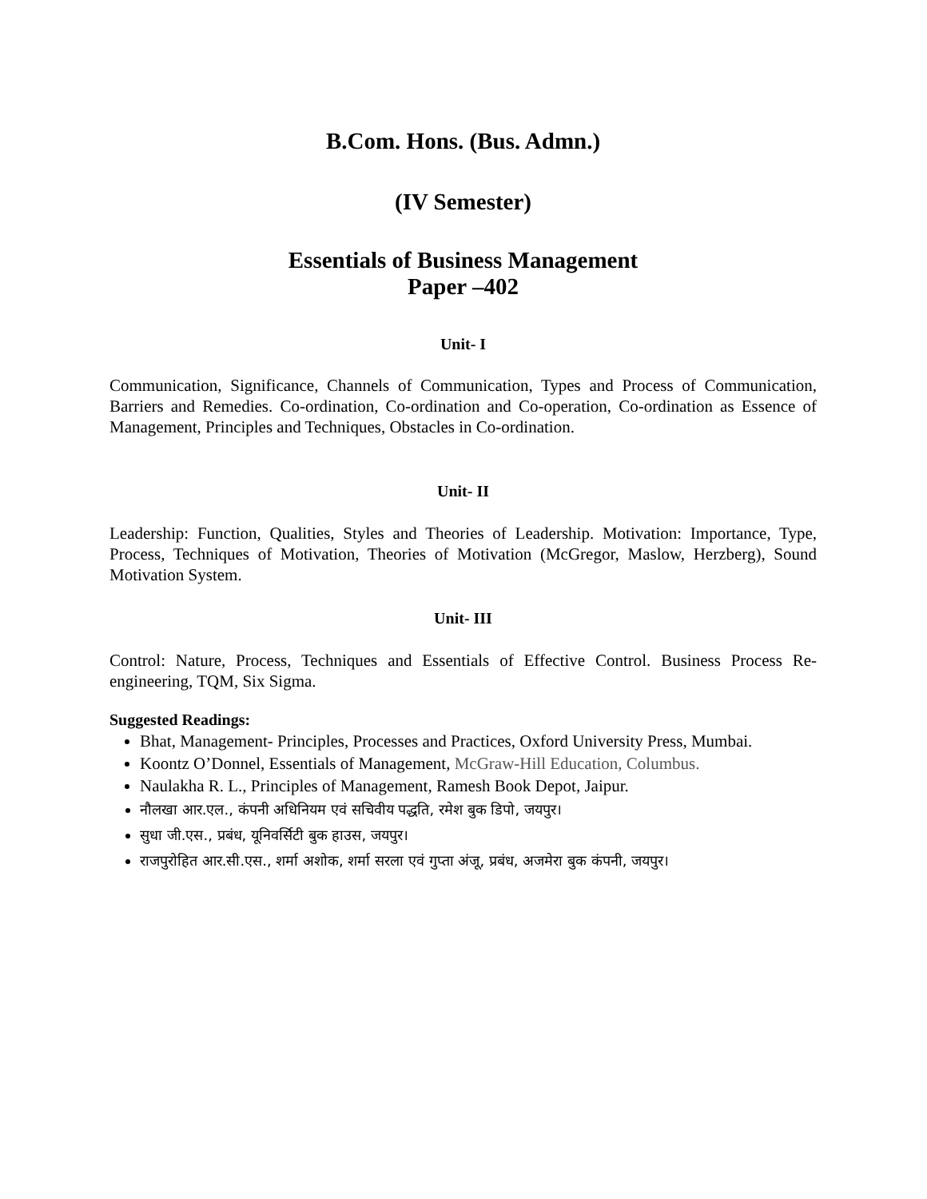B.Com. Hons. (Bus. Admn.)
(IV Semester)
Essentials of Business Management
Paper –402
Unit- I
Communication, Significance, Channels of Communication, Types and Process of Communication, Barriers and Remedies. Co-ordination, Co-ordination and Co-operation, Co-ordination as Essence of Management, Principles and Techniques, Obstacles in Co-ordination.
Unit- II
Leadership: Function, Qualities, Styles and Theories of Leadership. Motivation: Importance, Type, Process, Techniques of Motivation, Theories of Motivation (McGregor, Maslow, Herzberg), Sound Motivation System.
Unit- III
Control: Nature, Process, Techniques and Essentials of Effective Control. Business Process Re-engineering, TQM, Six Sigma.
Suggested Readings:
Bhat, Management- Principles, Processes and Practices, Oxford University Press, Mumbai.
Koontz O’Donnel, Essentials of Management, McGraw-Hill Education, Columbus.
Naulakha R. L., Principles of Management, Ramesh Book Depot, Jaipur.
नौलखा आर.एल., कंपनी अधिनियम एवं सचिवीय पद्धति, रमेश बुक डिपो, जयपुर।
सुधा जी.एस., प्रबंध, यूनिवर्सिटी बुक हाउस, जयपुर।
राजपुरोहित आर.सी.एस., शर्मा अशोक, शर्मा सरला एवं गुप्ता अंजू, प्रबंध, अजमेरा बुक कंपनी, जयपुर।